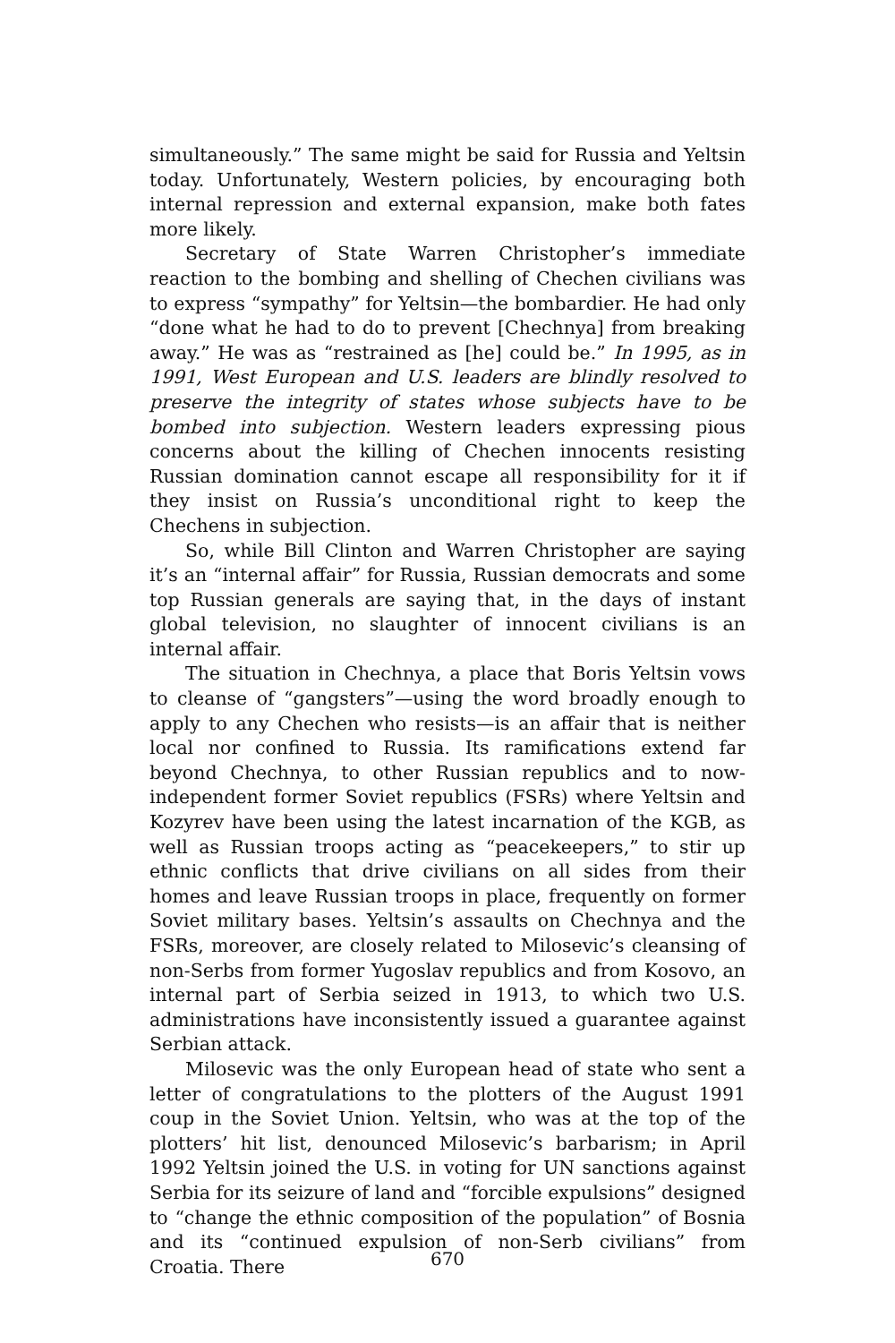simultaneously.” The same might be said for Russia and Yeltsin today. Unfortunately, Western policies, by encouraging both internal repression and external expansion, make both fates more likely.
Secretary of State Warren Christopher’s immediate reaction to the bombing and shelling of Chechen civilians was to express “sympathy” for Yeltsin—the bombardier. He had only “done what he had to do to prevent [Chechnya] from breaking away.” He was as “restrained as [he] could be.” In 1995, as in 1991, West European and U.S. leaders are blindly resolved to preserve the integrity of states whose subjects have to be bombed into subjection. Western leaders expressing pious concerns about the killing of Chechen innocents resisting Russian domination cannot escape all responsibility for it if they insist on Russia’s unconditional right to keep the Chechens in subjection.
So, while Bill Clinton and Warren Christopher are saying it’s an “internal affair” for Russia, Russian democrats and some top Russian generals are saying that, in the days of instant global television, no slaughter of innocent civilians is an internal affair.
The situation in Chechnya, a place that Boris Yeltsin vows to cleanse of “gangsters”—using the word broadly enough to apply to any Chechen who resists—is an affair that is neither local nor confined to Russia. Its ramifications extend far beyond Chechnya, to other Russian republics and to now-independent former Soviet republics (FSRs) where Yeltsin and Kozyrev have been using the latest incarnation of the KGB, as well as Russian troops acting as “peacekeepers,” to stir up ethnic conflicts that drive civilians on all sides from their homes and leave Russian troops in place, frequently on former Soviet military bases. Yeltsin’s assaults on Chechnya and the FSRs, moreover, are closely related to Milosevic’s cleansing of non-Serbs from former Yugoslav republics and from Kosovo, an internal part of Serbia seized in 1913, to which two U.S. administrations have inconsistently issued a guarantee against Serbian attack.
Milosevic was the only European head of state who sent a letter of congratulations to the plotters of the August 1991 coup in the Soviet Union. Yeltsin, who was at the top of the plotters’ hit list, denounced Milosevic’s barbarism; in April 1992 Yeltsin joined the U.S. in voting for UN sanctions against Serbia for its seizure of land and “forcible expulsions” designed to “change the ethnic composition of the population” of Bosnia and its “continued expulsion of non-Serb civilians” from Croatia. There
670